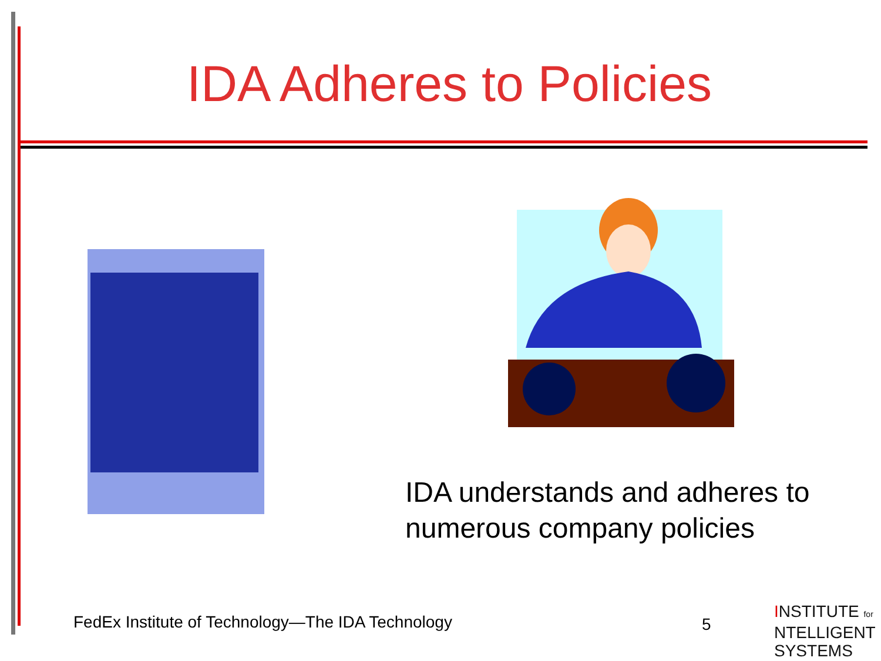IDA Adheres to Policies
IDA understands and adheres to
numerous company policies
FedEx Institute of Technology—The IDA Technology
5
INSTITUTE for
NTELLIGENT
SYSTEMS